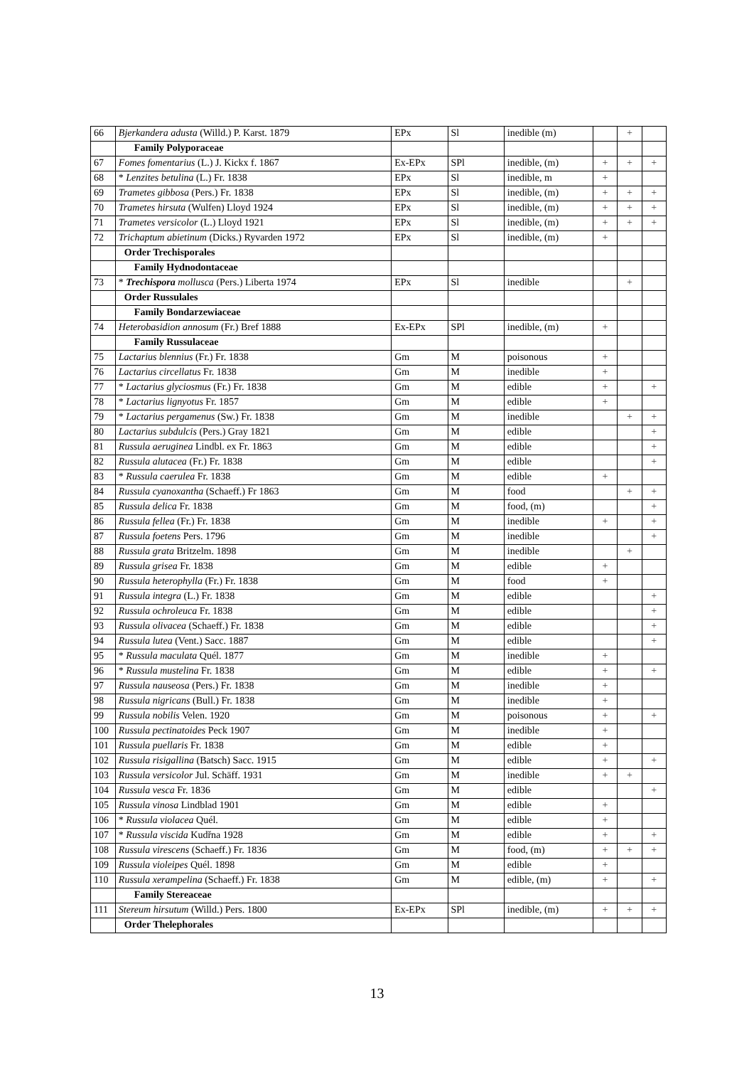| 66 | Bjerkandera adusta (Willd.) P. Karst. 1879 | EPx | Sl | inedible (m) | | + | |
| | Family Polyporaceae | | | | | | |
| 67 | Fomes fomentarius (L.) J. Kickx f. 1867 | Ex-EPx | SPl | inedible, (m) | + | + | + |
| 68 | * Lenzites betulina (L.) Fr. 1838 | EPx | Sl | inedible, m | + | | |
| 69 | Trametes gibbosa (Pers.) Fr. 1838 | EPx | Sl | inedible, (m) | + | + | + |
| 70 | Trametes hirsuta (Wulfen) Lloyd 1924 | EPx | Sl | inedible, (m) | + | + | + |
| 71 | Trametes versicolor (L.) Lloyd 1921 | EPx | Sl | inedible, (m) | + | + | + |
| 72 | Trichaptum abietinum (Dicks.) Ryvarden 1972 | EPx | Sl | inedible, (m) | + | | |
| | Order Trechisporales | | | | | | |
| | Family Hydnodontaceae | | | | | | |
| 73 | * Trechispora mollusca (Pers.) Liberta 1974 | EPx | Sl | inedible | | + | |
| | Order Russulales | | | | | | |
| | Family Bondarzewiaceae | | | | | | |
| 74 | Heterobasidion annosum (Fr.) Bref 1888 | Ex-EPx | SPl | inedible, (m) | + | | |
| | Family Russulaceae | | | | | | |
| 75 | Lactarius blennius (Fr.) Fr. 1838 | Gm | M | poisonous | + | | |
| 76 | Lactarius circellatus Fr. 1838 | Gm | M | inedible | + | | |
| 77 | * Lactarius glyciosmus (Fr.) Fr. 1838 | Gm | M | edible | + | | + |
| 78 | * Lactarius lignyotus Fr. 1857 | Gm | M | edible | + | | |
| 79 | * Lactarius pergamenus (Sw.) Fr. 1838 | Gm | M | inedible | | + | + |
| 80 | Lactarius subdulcis (Pers.) Gray 1821 | Gm | M | edible | | | + |
| 81 | Russula aeruginea Lindbl. ex Fr. 1863 | Gm | M | edible | | | + |
| 82 | Russula alutacea (Fr.) Fr. 1838 | Gm | M | edible | | | + |
| 83 | * Russula caerulea Fr. 1838 | Gm | M | edible | + | | |
| 84 | Russula cyanoxantha (Schaeff.) Fr 1863 | Gm | M | food | | + | + |
| 85 | Russula delica Fr. 1838 | Gm | M | food, (m) | | | + |
| 86 | Russula fellea (Fr.) Fr. 1838 | Gm | M | inedible | + | | + |
| 87 | Russula foetens Pers. 1796 | Gm | M | inedible | | | + |
| 88 | Russula grata Britzelm. 1898 | Gm | M | inedible | | + | |
| 89 | Russula grisea Fr. 1838 | Gm | M | edible | + | | |
| 90 | Russula heterophylla (Fr.) Fr. 1838 | Gm | M | food | + | | |
| 91 | Russula integra (L.) Fr. 1838 | Gm | M | edible | | | + |
| 92 | Russula ochroleuca Fr. 1838 | Gm | M | edible | | | + |
| 93 | Russula olivacea (Schaeff.) Fr. 1838 | Gm | M | edible | | | + |
| 94 | Russula lutea (Vent.) Sacc. 1887 | Gm | M | edible | | | + |
| 95 | * Russula maculata Quél. 1877 | Gm | M | inedible | + | | |
| 96 | * Russula mustelina Fr. 1838 | Gm | M | edible | + | | + |
| 97 | Russula nauseosa (Pers.) Fr. 1838 | Gm | M | inedible | + | | |
| 98 | Russula nigricans (Bull.) Fr. 1838 | Gm | M | inedible | + | | |
| 99 | Russula nobilis Velen. 1920 | Gm | M | poisonous | + | | + |
| 100 | Russula pectinatoides Peck 1907 | Gm | M | inedible | + | | |
| 101 | Russula puellaris Fr. 1838 | Gm | M | edible | + | | |
| 102 | Russula risigallina (Batsch) Sacc. 1915 | Gm | M | edible | + | | + |
| 103 | Russula versicolor Jul. Schäff. 1931 | Gm | M | inedible | + | + | |
| 104 | Russula vesca Fr. 1836 | Gm | M | edible | | | + |
| 105 | Russula vinosa Lindblad 1901 | Gm | M | edible | + | | |
| 106 | * Russula violacea Quél. | Gm | M | edible | + | | |
| 107 | * Russula viscida Kudřna 1928 | Gm | M | edible | + | | + |
| 108 | Russula virescens (Schaeff.) Fr. 1836 | Gm | M | food, (m) | + | + | + |
| 109 | Russula violeipes Quél. 1898 | Gm | M | edible | + | | |
| 110 | Russula xerampelina (Schaeff.) Fr. 1838 | Gm | M | edible, (m) | + | | + |
| | Family Stereaceae | | | | | | |
| 111 | Stereum hirsutum (Willd.) Pers. 1800 | Ex-EPx | SPl | inedible, (m) | + | + | + |
| | Order Thelephorales | | | | | | |
13